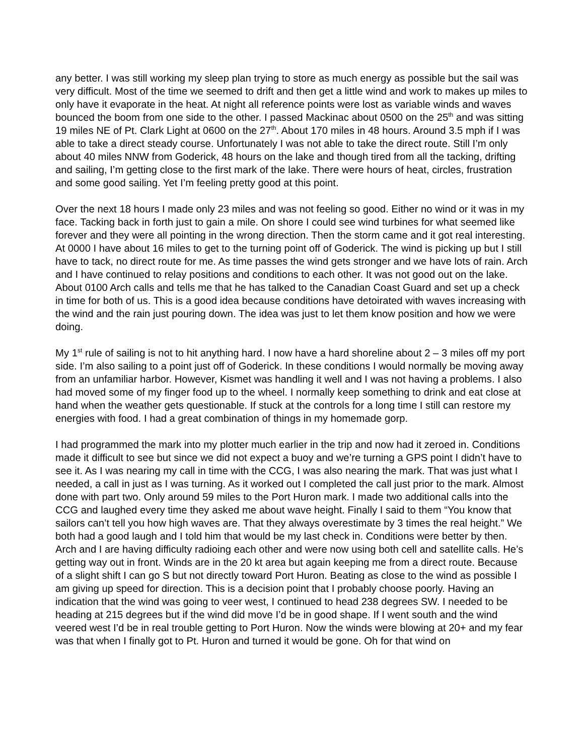any better. I was still working my sleep plan trying to store as much energy as possible but the sail was very difficult. Most of the time we seemed to drift and then get a little wind and work to makes up miles to only have it evaporate in the heat. At night all reference points were lost as variable winds and waves bounced the boom from one side to the other. I passed Mackinac about 0500 on the 25<sup>th</sup> and was sitting 19 miles NE of Pt. Clark Light at 0600 on the 27<sup>th</sup>. About 170 miles in 48 hours. Around 3.5 mph if I was able to take a direct steady course. Unfortunately I was not able to take the direct route. Still I’m only about 40 miles NNW from Goderick, 48 hours on the lake and though tired from all the tacking, drifting and sailing, I’m getting close to the first mark of the lake. There were hours of heat, circles, frustration and some good sailing. Yet I’m feeling pretty good at this point.
Over the next 18 hours I made only 23 miles and was not feeling so good. Either no wind or it was in my face. Tacking back in forth just to gain a mile. On shore I could see wind turbines for what seemed like forever and they were all pointing in the wrong direction. Then the storm came and it got real interesting. At 0000 I have about 16 miles to get to the turning point off of Goderick. The wind is picking up but I still have to tack, no direct route for me. As time passes the wind gets stronger and we have lots of rain. Arch and I have continued to relay positions and conditions to each other. It was not good out on the lake. About 0100 Arch calls and tells me that he has talked to the Canadian Coast Guard and set up a check in time for both of us. This is a good idea because conditions have detoirated with waves increasing with the wind and the rain just pouring down. The idea was just to let them know position and how we were doing.
My 1<sup>st</sup> rule of sailing is not to hit anything hard. I now have a hard shoreline about 2 – 3 miles off my port side. I’m also sailing to a point just off of Goderick. In these conditions I would normally be moving away from an unfamiliar harbor. However, Kismet was handling it well and I was not having a problems. I also had moved some of my finger food up to the wheel. I normally keep something to drink and eat close at hand when the weather gets questionable. If stuck at the controls for a long time I still can restore my energies with food. I had a great combination of things in my homemade gorp.
I had programmed the mark into my plotter much earlier in the trip and now had it zeroed in. Conditions made it difficult to see but since we did not expect a buoy and we’re turning a GPS point I didn’t have to see it. As I was nearing my call in time with the CCG, I was also nearing the mark. That was just what I needed, a call in just as I was turning. As it worked out I completed the call just prior to the mark. Almost done with part two. Only around 59 miles to the Port Huron mark. I made two additional calls into the CCG and laughed every time they asked me about wave height. Finally I said to them “You know that sailors can’t tell you how high waves are. That they always overestimate by 3 times the real height.” We both had a good laugh and I told him that would be my last check in. Conditions were better by then. Arch and I are having difficulty radioing each other and were now using both cell and satellite calls. He’s getting way out in front. Winds are in the 20 kt area but again keeping me from a direct route. Because of a slight shift I can go S but not directly toward Port Huron. Beating as close to the wind as possible I am giving up speed for direction. This is a decision point that I probably choose poorly. Having an indication that the wind was going to veer west, I continued to head 238 degrees SW. I needed to be heading at 215 degrees but if the wind did move I’d be in good shape. If I went south and the wind veered west I’d be in real trouble getting to Port Huron. Now the winds were blowing at 20+ and my fear was that when I finally got to Pt. Huron and turned it would be gone. Oh for that wind on